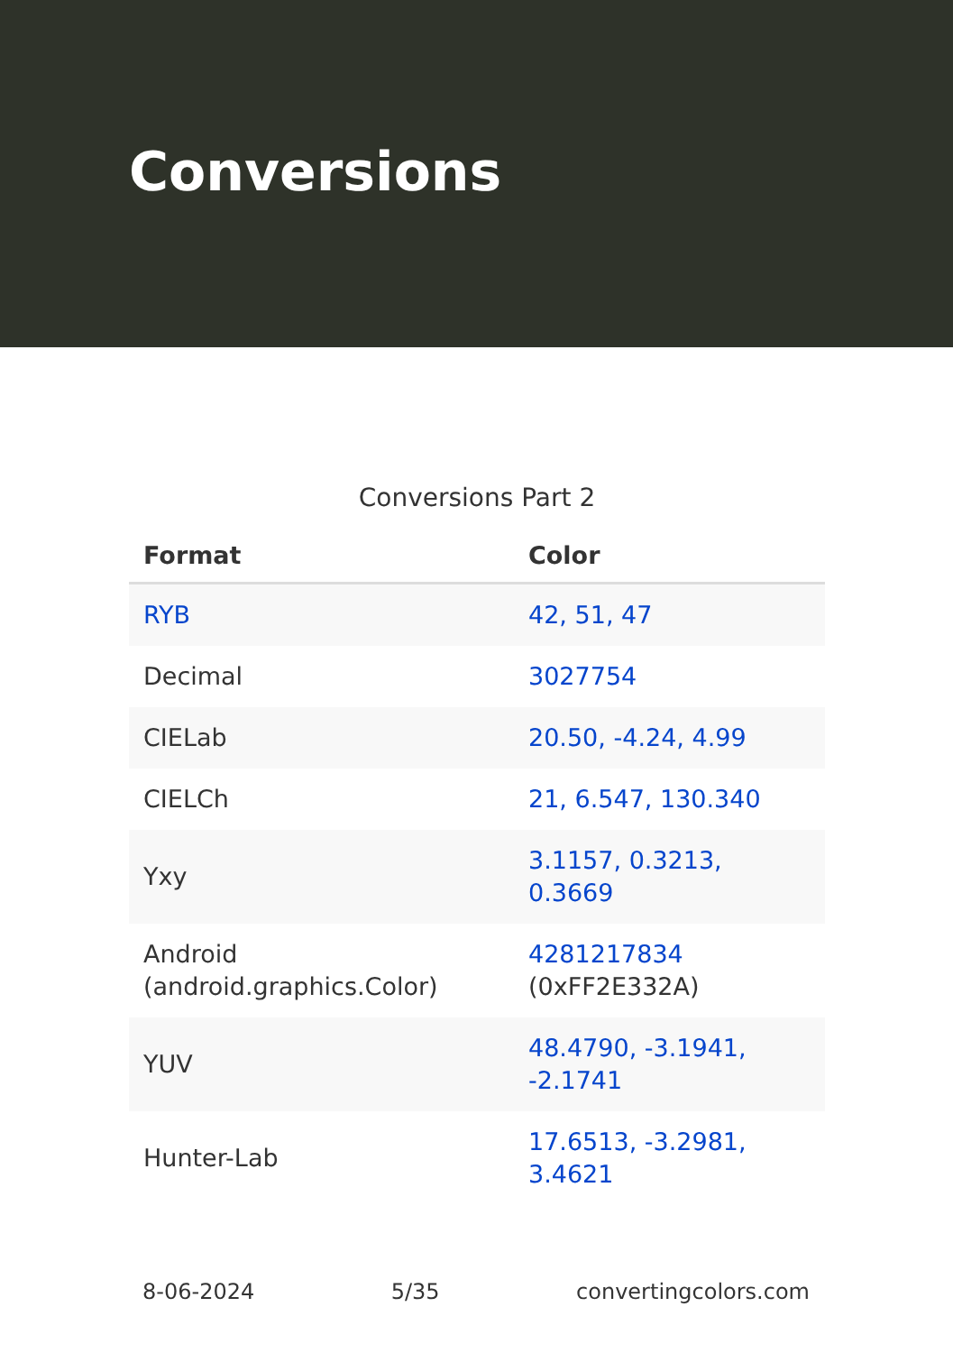Conversions
Conversions Part 2
| Format | Color |
| --- | --- |
| RYB | 42, 51, 47 |
| Decimal | 3027754 |
| CIELab | 20.50, -4.24, 4.99 |
| CIELCh | 21, 6.547, 130.340 |
| Yxy | 3.1157, 0.3213, 0.3669 |
| Android (android.graphics.Color) | 4281217834 (0xFF2E332A) |
| YUV | 48.4790, -3.1941, -2.1741 |
| Hunter-Lab | 17.6513, -3.2981, 3.4621 |
8-06-2024 5/35 convertingcolors.com